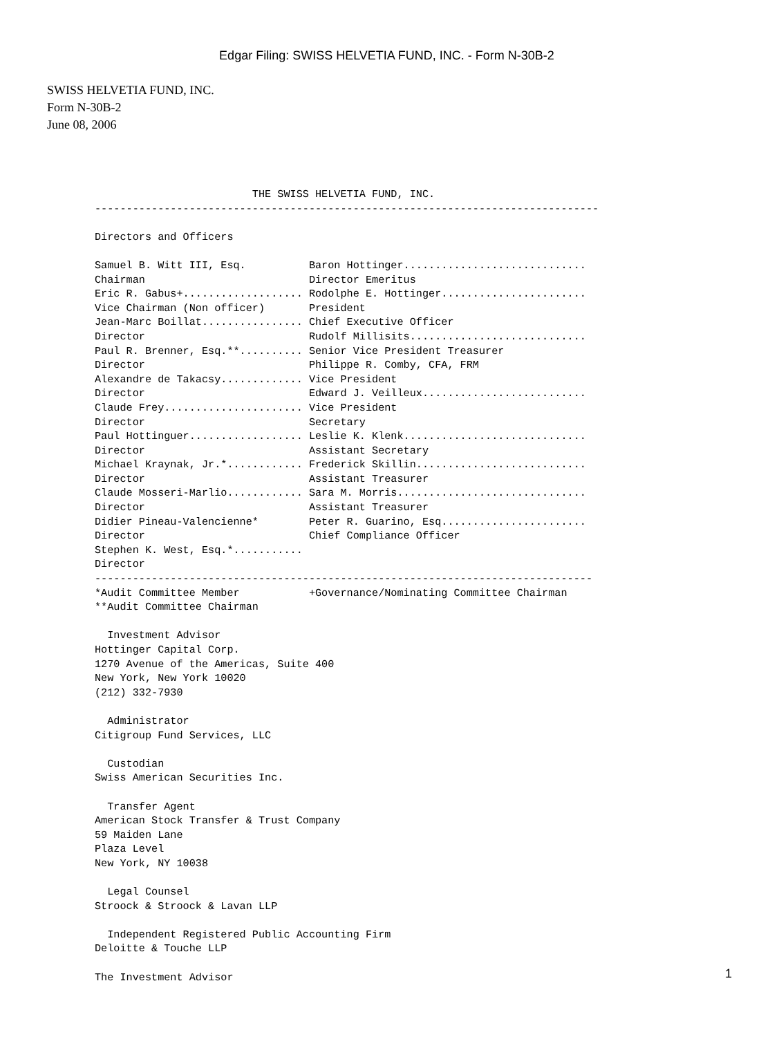Edgar Filing: SWISS HELVETIA FUND, INC. - Form N-30B-2
SWISS HELVETIA FUND, INC.
Form N-30B-2
June 08, 2006
                         THE SWISS HELVETIA FUND, INC.
--------------------------------------------------------------------------------

Directors and Officers

Samuel B. Witt III, Esq.          Baron Hottinger.............................
Chairman                          Director Emeritus
Eric R. Gabus+................... Rodolphe E. Hottinger.......................
Vice Chairman (Non officer)       President
Jean-Marc Boillat................ Chief Executive Officer
Director                          Rudolf Millisits............................
Paul R. Brenner, Esq.**.......... Senior Vice President Treasurer
Director                          Philippe R. Comby, CFA, FRM
Alexandre de Takacsy............. Vice President
Director                          Edward J. Veilleux..........................
Claude Frey...................... Vice President
Director                          Secretary
Paul Hottinguer.................. Leslie K. Klenk.............................
Director                          Assistant Secretary
Michael Kraynak, Jr.*............ Frederick Skillin...........................
Director                          Assistant Treasurer
Claude Mosseri-Marlio............ Sara M. Morris..............................
Director                          Assistant Treasurer
Didier Pineau-Valencienne*        Peter R. Guarino, Esq.......................
Director                          Chief Compliance Officer
Stephen K. West, Esq.*...........
Director
-------------------------------------------------------------------------------
*Audit Committee Member           +Governance/Nominating Committee Chairman
**Audit Committee Chairman

  Investment Advisor
Hottinger Capital Corp.
1270 Avenue of the Americas, Suite 400
New York, New York 10020
(212) 332-7930

  Administrator
Citigroup Fund Services, LLC

  Custodian
Swiss American Securities Inc.

  Transfer Agent
American Stock Transfer & Trust Company
59 Maiden Lane
Plaza Level
New York, NY 10038

  Legal Counsel
Stroock & Stroock & Lavan LLP

  Independent Registered Public Accounting Firm
Deloitte & Touche LLP

The Investment Advisor
1